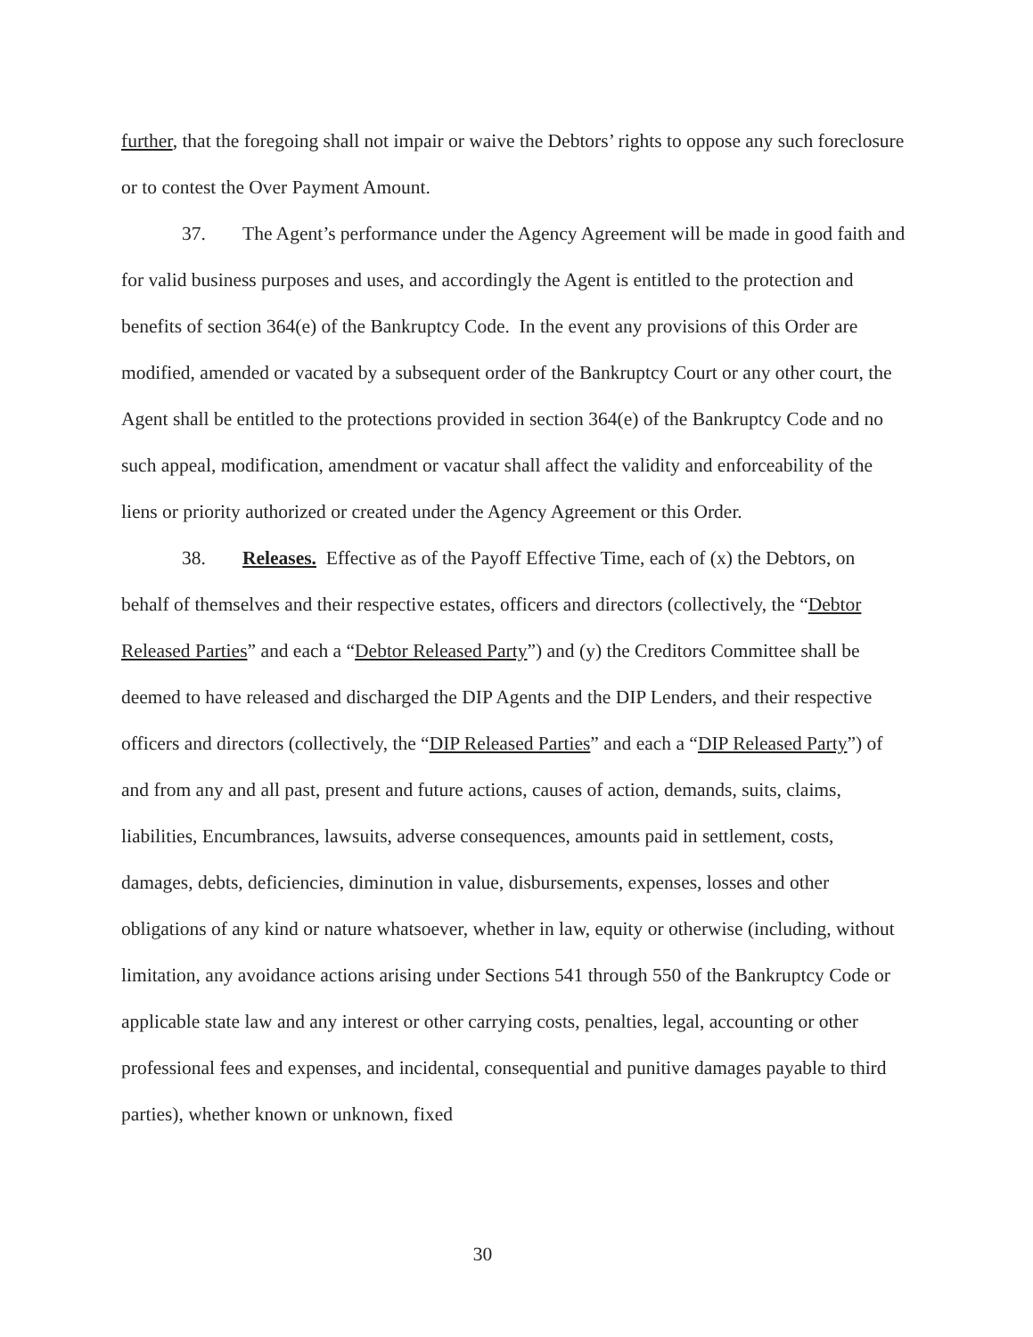further, that the foregoing shall not impair or waive the Debtors’ rights to oppose any such foreclosure or to contest the Over Payment Amount.
37. The Agent’s performance under the Agency Agreement will be made in good faith and for valid business purposes and uses, and accordingly the Agent is entitled to the protection and benefits of section 364(e) of the Bankruptcy Code. In the event any provisions of this Order are modified, amended or vacated by a subsequent order of the Bankruptcy Court or any other court, the Agent shall be entitled to the protections provided in section 364(e) of the Bankruptcy Code and no such appeal, modification, amendment or vacatur shall affect the validity and enforceability of the liens or priority authorized or created under the Agency Agreement or this Order.
38. Releases. Effective as of the Payoff Effective Time, each of (x) the Debtors, on behalf of themselves and their respective estates, officers and directors (collectively, the “Debtor Released Parties” and each a “Debtor Released Party”) and (y) the Creditors Committee shall be deemed to have released and discharged the DIP Agents and the DIP Lenders, and their respective officers and directors (collectively, the “DIP Released Parties” and each a “DIP Released Party”) of and from any and all past, present and future actions, causes of action, demands, suits, claims, liabilities, Encumbrances, lawsuits, adverse consequences, amounts paid in settlement, costs, damages, debts, deficiencies, diminution in value, disbursements, expenses, losses and other obligations of any kind or nature whatsoever, whether in law, equity or otherwise (including, without limitation, any avoidance actions arising under Sections 541 through 550 of the Bankruptcy Code or applicable state law and any interest or other carrying costs, penalties, legal, accounting or other professional fees and expenses, and incidental, consequential and punitive damages payable to third parties), whether known or unknown, fixed
30